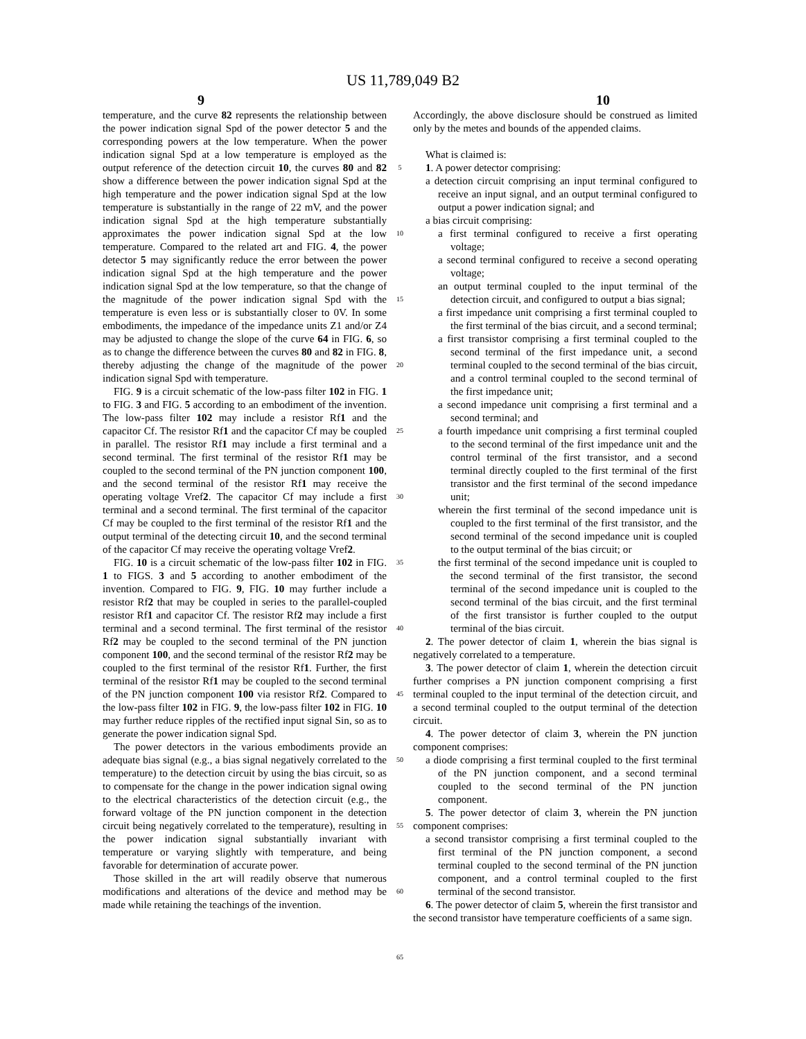US 11,789,049 B2
9 10
temperature, and the curve 82 represents the relationship between the power indication signal Spd of the power detector 5 and the corresponding powers at the low temperature. When the power indication signal Spd at a low temperature is employed as the output reference of the detection circuit 10, the curves 80 and 82 show a difference between the power indication signal Spd at the high temperature and the power indication signal Spd at the low temperature is substantially in the range of 22 mV, and the power indication signal Spd at the high temperature substantially approximates the power indication signal Spd at the low temperature. Compared to the related art and FIG. 4, the power detector 5 may significantly reduce the error between the power indication signal Spd at the high temperature and the power indication signal Spd at the low temperature, so that the change of the magnitude of the power indication signal Spd with the temperature is even less or is substantially closer to 0V. In some embodiments, the impedance of the impedance units Z1 and/or Z4 may be adjusted to change the slope of the curve 64 in FIG. 6, so as to change the difference between the curves 80 and 82 in FIG. 8, thereby adjusting the change of the magnitude of the power indication signal Spd with temperature.
FIG. 9 is a circuit schematic of the low-pass filter 102 in FIG. 1 to FIG. 3 and FIG. 5 according to an embodiment of the invention. The low-pass filter 102 may include a resistor Rf1 and the capacitor Cf. The resistor Rf1 and the capacitor Cf may be coupled in parallel. The resistor Rf1 may include a first terminal and a second terminal. The first terminal of the resistor Rf1 may be coupled to the second terminal of the PN junction component 100, and the second terminal of the resistor Rf1 may receive the operating voltage Vref2. The capacitor Cf may include a first terminal and a second terminal. The first terminal of the capacitor Cf may be coupled to the first terminal of the resistor Rf1 and the output terminal of the detecting circuit 10, and the second terminal of the capacitor Cf may receive the operating voltage Vref2.
FIG. 10 is a circuit schematic of the low-pass filter 102 in FIG. 1 to FIGS. 3 and 5 according to another embodiment of the invention. Compared to FIG. 9, FIG. 10 may further include a resistor Rf2 that may be coupled in series to the parallel-coupled resistor Rf1 and capacitor Cf. The resistor Rf2 may include a first terminal and a second terminal. The first terminal of the resistor Rf2 may be coupled to the second terminal of the PN junction component 100, and the second terminal of the resistor Rf2 may be coupled to the first terminal of the resistor Rf1. Further, the first terminal of the resistor Rf1 may be coupled to the second terminal of the PN junction component 100 via resistor Rf2. Compared to the low-pass filter 102 in FIG. 9, the low-pass filter 102 in FIG. 10 may further reduce ripples of the rectified input signal Sin, so as to generate the power indication signal Spd.
The power detectors in the various embodiments provide an adequate bias signal (e.g., a bias signal negatively correlated to the temperature) to the detection circuit by using the bias circuit, so as to compensate for the change in the power indication signal owing to the electrical characteristics of the detection circuit (e.g., the forward voltage of the PN junction component in the detection circuit being negatively correlated to the temperature), resulting in the power indication signal substantially invariant with temperature or varying slightly with temperature, and being favorable for determination of accurate power.
Those skilled in the art will readily observe that numerous modifications and alterations of the device and method may be made while retaining the teachings of the invention.
5
10
15
20
25
30
35
40
45
50
55
60
65
Accordingly, the above disclosure should be construed as limited only by the metes and bounds of the appended claims.
What is claimed is:
1. A power detector comprising:
a detection circuit comprising an input terminal configured to receive an input signal, and an output terminal configured to output a power indication signal; and
a bias circuit comprising:
a first terminal configured to receive a first operating voltage;
a second terminal configured to receive a second operating voltage;
an output terminal coupled to the input terminal of the detection circuit, and configured to output a bias signal;
a first impedance unit comprising a first terminal coupled to the first terminal of the bias circuit, and a second terminal;
a first transistor comprising a first terminal coupled to the second terminal of the first impedance unit, a second terminal coupled to the second terminal of the bias circuit, and a control terminal coupled to the second terminal of the first impedance unit;
a second impedance unit comprising a first terminal and a second terminal; and
a fourth impedance unit comprising a first terminal coupled to the second terminal of the first impedance unit and the control terminal of the first transistor, and a second terminal directly coupled to the first terminal of the first transistor and the first terminal of the second impedance unit;
wherein the first terminal of the second impedance unit is coupled to the first terminal of the first transistor, and the second terminal of the second impedance unit is coupled to the output terminal of the bias circuit; or
the first terminal of the second impedance unit is coupled to the second terminal of the first transistor, the second terminal of the second impedance unit is coupled to the second terminal of the bias circuit, and the first terminal of the first transistor is further coupled to the output terminal of the bias circuit.
2. The power detector of claim 1, wherein the bias signal is negatively correlated to a temperature.
3. The power detector of claim 1, wherein the detection circuit further comprises a PN junction component comprising a first terminal coupled to the input terminal of the detection circuit, and a second terminal coupled to the output terminal of the detection circuit.
4. The power detector of claim 3, wherein the PN junction component comprises:
a diode comprising a first terminal coupled to the first terminal of the PN junction component, and a second terminal coupled to the second terminal of the PN junction component.
5. The power detector of claim 3, wherein the PN junction component comprises:
a second transistor comprising a first terminal coupled to the first terminal of the PN junction component, a second terminal coupled to the second terminal of the PN junction component, and a control terminal coupled to the first terminal of the second transistor.
6. The power detector of claim 5, wherein the first transistor and the second transistor have temperature coefficients of a same sign.